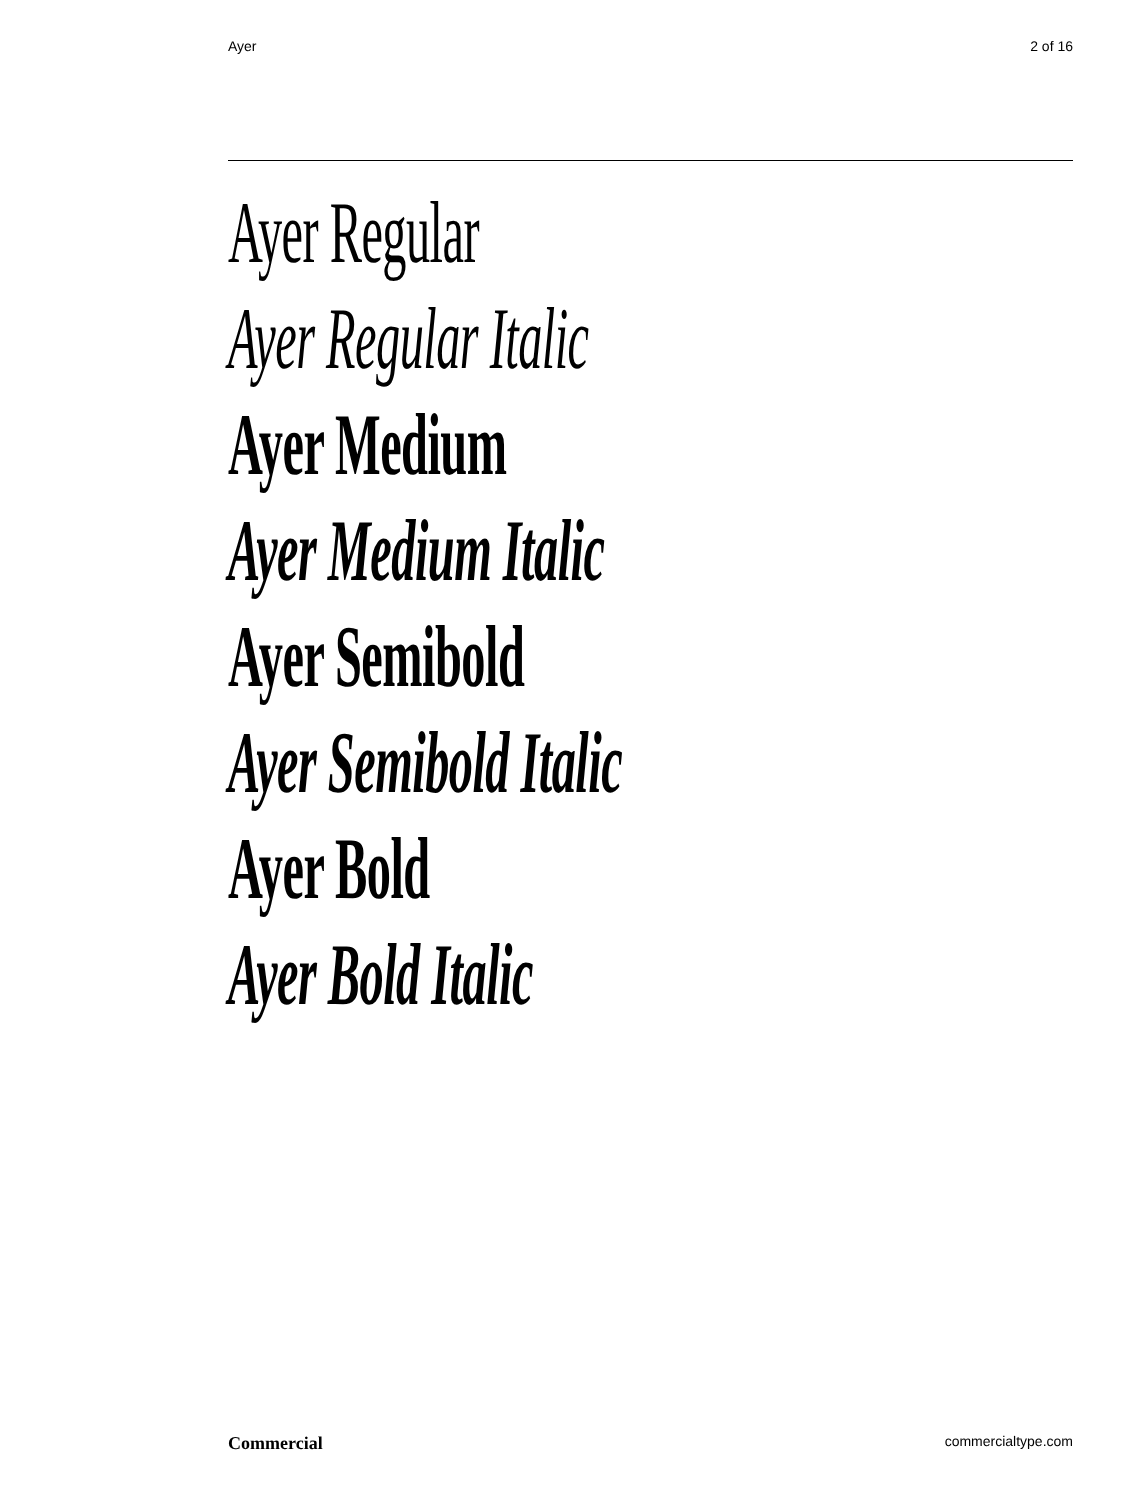Ayer 2 of 16
Ayer Regular
Ayer Regular Italic
Ayer Medium
Ayer Medium Italic
Ayer Semibold
Ayer Semibold Italic
Ayer Bold
Ayer Bold Italic
Commercial commercialtype.com